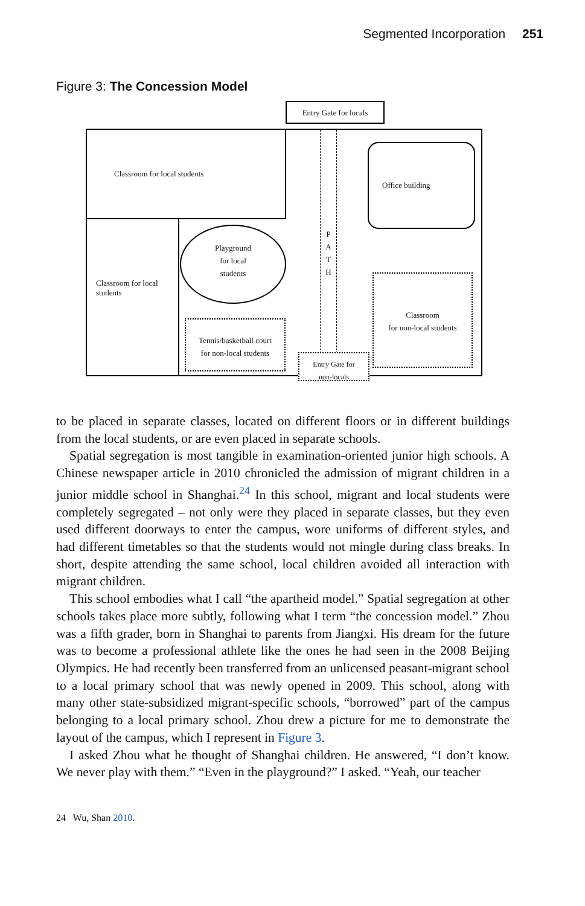Segmented Incorporation 251
Figure 3: The Concession Model
Entry Gate for locals
Classroom for local students
Classroom for local students
Playground
for local
students
Tennis/basketball court
for non-local students
P
A
T
H
Office building
Classroom
for non-local students
Entry Gate for
non-locals
to be placed in separate classes, located on different floors or in different build­ings from the local students, or are even placed in separate schools.
Spatial segregation is most tangible in examination-oriented junior high schools. A Chinese newspaper article in 2010 chronicled the admission of migrant children in a junior middle school in Shanghai.<sup>24</sup> In this school, migrant and local students were completely segregated – not only were they placed in separate classes, but they even used different doorways to enter the campus, wore uni­forms of different styles, and had different timetables so that the students would not mingle during class breaks. In short, despite attending the same school, local children avoided all interaction with migrant children.
This school embodies what I call “the apartheid model.” Spatial segregation at other schools takes place more subtly, following what I term “the concession model.” Zhou was a fifth grader, born in Shanghai to parents from Jiangxi. His dream for the future was to become a professional athlete like the ones he had seen in the 2008 Beijing Olympics. He had recently been transferred from an unlicensed peasant-migrant school to a local primary school that was newly opened in 2009. This school, along with many other state-subsidized migrant-specific schools, “borrowed” part of the campus belonging to a local primary school. Zhou drew a picture for me to demonstrate the layout of the campus, which I represent in Figure 3.
I asked Zhou what he thought of Shanghai children. He answered, “I don’t know. We never play with them.” “Even in the playground?” I asked. “Yeah, our teacher
24 Wu, Shan 2010.